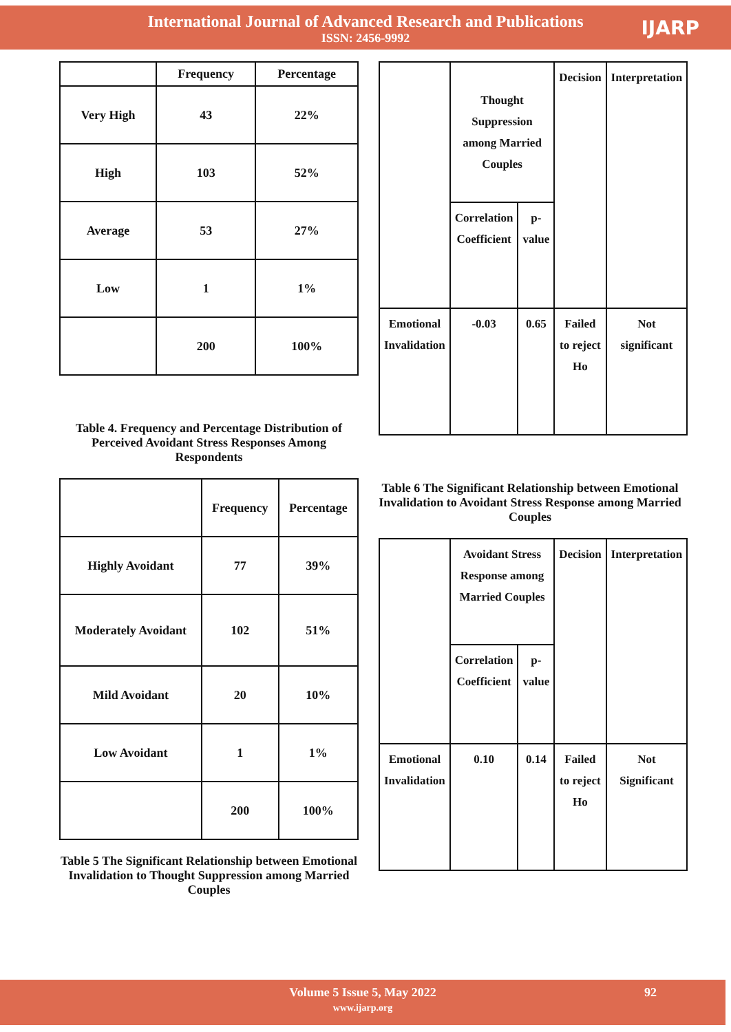International Journal of Advanced Research and Publications
ISSN: 2456-9992
IJARP
| | Frequency | Percentage |
| --- | --- | --- |
| Very High | 43 | 22% |
| High | 103 | 52% |
| Average | 53 | 27% |
| Low | 1 | 1% |
| | 200 | 100% |
Table 4. Frequency and Percentage Distribution of Perceived Avoidant Stress Responses Among Respondents
| | Frequency | Percentage |
| --- | --- | --- |
| Highly Avoidant | 77 | 39% |
| Moderately Avoidant | 102 | 51% |
| Mild Avoidant | 20 | 10% |
| Low Avoidant | 1 | 1% |
| | 200 | 100% |
Table 5 The Significant Relationship between Emotional Invalidation to Thought Suppression among Married Couples
| | Thought Suppression among Married Couples | | Decision | Interpretation |
| --- | --- | --- | --- | --- |
| | Correlation Coefficient | p-value | | |
| Emotional Invalidation | -0.03 | 0.65 | Failed to reject Ho | Not significant |
Table 6 The Significant Relationship between Emotional Invalidation to Avoidant Stress Response among Married Couples
| | Avoidant Stress Response among Married Couples | | Decision | Interpretation |
| --- | --- | --- | --- | --- |
| | Correlation Coefficient | p-value | | |
| Emotional Invalidation | 0.10 | 0.14 | Failed to reject Ho | Not Significant |
Volume 5 Issue 5, May 2022
www.ijarp.org
92